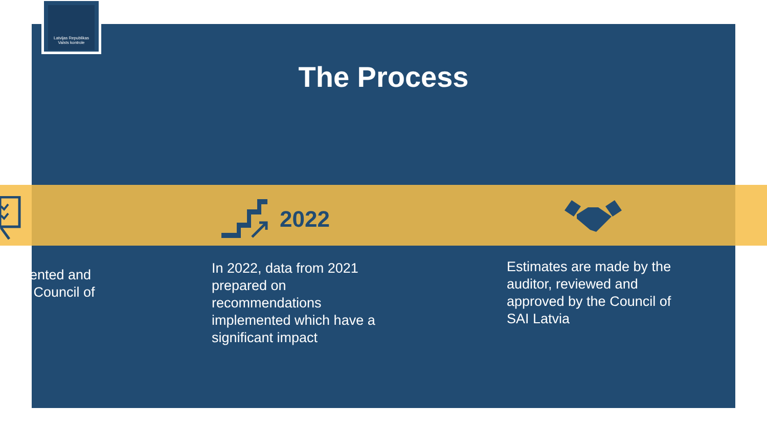Latvijas Republikas
Valsts kontrole
The Process
2022
ented and
Council of
In 2022, data from 2021
prepared on
recommendations
implemented which have a
significant impact
Estimates are made by the
auditor, reviewed and
approved by the Council of
SAI Latvia